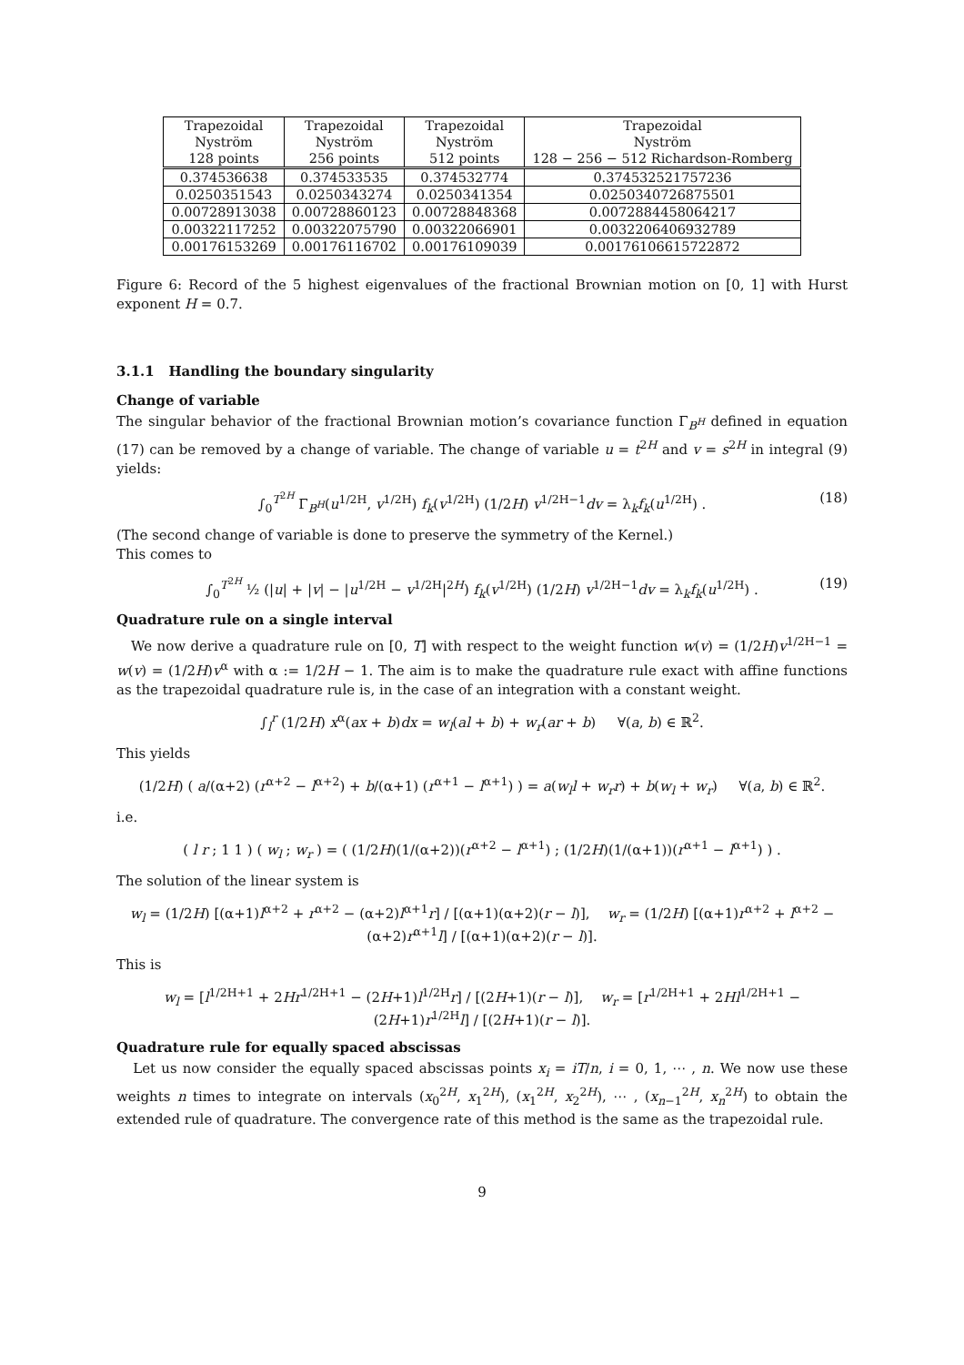| Trapezoidal | Trapezoidal | Trapezoidal | Trapezoidal |
| --- | --- | --- | --- |
| Nyström | Nyström | Nyström | Nyström |
| 128 points | 256 points | 512 points | 128 − 256 − 512 Richardson-Romberg |
| 0.374536638 | 0.374533535 | 0.374532774 | 0.374532521757236 |
| 0.0250351543 | 0.0250343274 | 0.0250341354 | 0.0250340726875501 |
| 0.00728913038 | 0.00728860123 | 0.00728848368 | 0.0072884458064217 |
| 0.00322117252 | 0.00322075790 | 0.00322066901 | 0.0032206406932789 |
| 0.00176153269 | 0.00176116702 | 0.00176109039 | 0.00176106615722872 |
Figure 6: Record of the 5 highest eigenvalues of the fractional Brownian motion on [0, 1] with Hurst exponent H = 0.7.
3.1.1 Handling the boundary singularity
Change of variable
The singular behavior of the fractional Brownian motion’s covariance function Γ<sub>B<sup>H</sup></sub> defined in equation (17) can be removed by a change of variable. The change of variable u = t<sup>2H</sup> and v = s<sup>2H</sup> in integral (9) yields:
∫<sub>0</sub><sup>T<sup>2H</sup></sup> Γ<sub>B<sup>H</sup></sub>(u<sup>1/2H</sup>, v<sup>1/2H</sup>) f<sub>k</sub>(v<sup>1/2H</sup>) (1/2H) v<sup>1/2H−1</sup>dv = λ<sub>k</sub>f<sub>k</sub>(u<sup>1/2H</sup>) . (18)
(The second change of variable is done to preserve the symmetry of the Kernel.)
This comes to
∫<sub>0</sub><sup>T<sup>2H</sup></sup> ½ (|u| + |v| − |u<sup>1/2H</sup> − v<sup>1/2H</sup>|<sup>2H</sup>) f<sub>k</sub>(v<sup>1/2H</sup>) (1/2H) v<sup>1/2H−1</sup>dv = λ<sub>k</sub>f<sub>k</sub>(u<sup>1/2H</sup>) . (19)
Quadrature rule on a single interval
We now derive a quadrature rule on [0, T] with respect to the weight function w(v) = (1/2H)v<sup>1/2H−1</sup> = w(v) = (1/2H)v<sup>α</sup> with α := 1/2H − 1. The aim is to make the quadrature rule exact with affine functions as the trapezoidal quadrature rule is, in the case of an integration with a constant weight.
∫<sub>l</sub><sup>r</sup> (1/2H) x<sup>α</sup>(ax + b)dx = w<sub>l</sub>(al + b) + w<sub>r</sub>(ar + b) ∀(a, b) ∈ ℝ<sup>2</sup>.
This yields
(1/2H) ( a/(α+2) (r<sup>α+2</sup> − l<sup>α+2</sup>) + b/(α+1) (r<sup>α+1</sup> − l<sup>α+1</sup>) ) = a(w<sub>l</sub>l + w<sub>r</sub>r) + b(w<sub>l</sub> + w<sub>r</sub>) ∀(a, b) ∈ ℝ<sup>2</sup>.
i.e.
( l r ; 1 1 ) ( w<sub>l</sub> ; w<sub>r</sub> ) = ( (1/2H)(1/(α+2))(r<sup>α+2</sup> − l<sup>α+1</sup>) ; (1/2H)(1/(α+1))(r<sup>α+1</sup> − l<sup>α+1</sup>) ) .
The solution of the linear system is
w<sub>l</sub> = (1/2H) [(α+1)l<sup>α+2</sup> + r<sup>α+2</sup> − (α+2)l<sup>α+1</sup>r] / [(α+1)(α+2)(r − l)], w<sub>r</sub> = (1/2H) [(α+1)r<sup>α+2</sup> + l<sup>α+2</sup> − (α+2)r<sup>α+1</sup>l] / [(α+1)(α+2)(r − l)].
This is
w<sub>l</sub> = [l<sup>1/2H+1</sup> + 2Hr<sup>1/2H+1</sup> − (2H+1)l<sup>1/2H</sup>r] / [(2H+1)(r − l)], w<sub>r</sub> = [r<sup>1/2H+1</sup> + 2Hl<sup>1/2H+1</sup> − (2H+1)r<sup>1/2H</sup>l] / [(2H+1)(r − l)].
Quadrature rule for equally spaced abscissas
Let us now consider the equally spaced abscissas points x<sub>i</sub> = iT/n, i = 0, 1, ⋯ , n. We now use these weights n times to integrate on intervals (x<sub>0</sub><sup>2H</sup>, x<sub>1</sub><sup>2H</sup>), (x<sub>1</sub><sup>2H</sup>, x<sub>2</sub><sup>2H</sup>), ⋯ , (x<sub>n−1</sub><sup>2H</sup>, x<sub>n</sub><sup>2H</sup>) to obtain the extended rule of quadrature. The convergence rate of this method is the same as the trapezoidal rule.
9